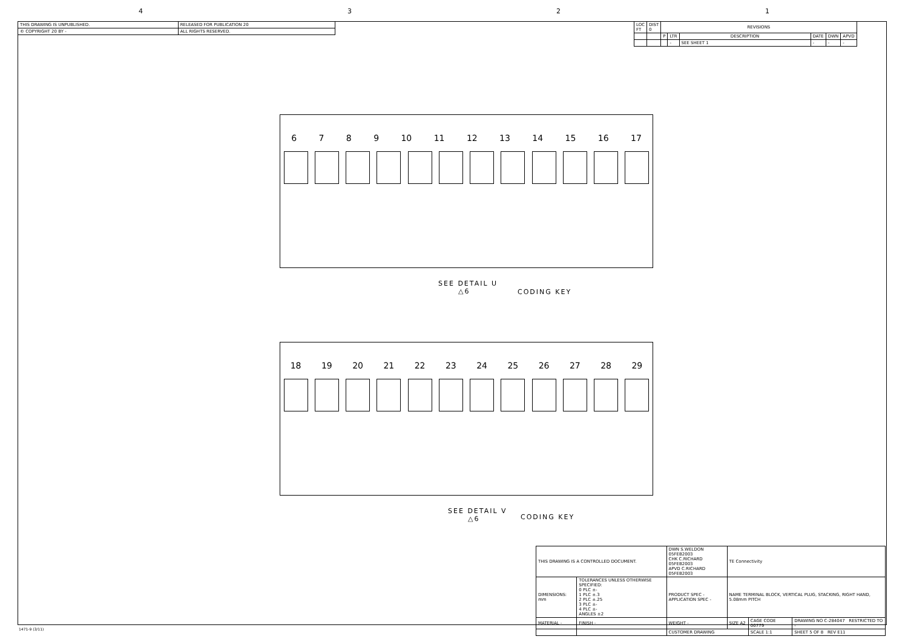4321
| THIS DRAWING IS UNPUBLISHED. | RELEASED FOR PUBLICATION 20 |
| © COPYRIGHT 20 BY - | ALL RIGHTS RESERVED. |
| LOC FT | DIST 0 | REVISIONS | | | | | |
| | | P | LTR | DESCRIPTION | DATE | DWN | APVD |
| | | | - | SEE SHEET 1 | - | - | - |
6789 10 11 12 13 14 15 16 17
SEE DETAIL U
△6
CODING KEY
18 19 20 21 22 23 24 25 26 27 28 29
SEE DETAIL V
△6
CODING KEY
| THIS DRAWING IS A CONTROLLED DOCUMENT. | | DWN S.WELDON 05FEB2003 CHK C.RICHARD 05FEB2003 APVD C.RICHARD 05FEB2003 | TE Connectivity | | |
| DIMENSIONS: mm | TOLERANCES UNLESS OTHERWISE SPECIFIED: 0 PLC ±- 1 PLC ±.3 2 PLC ±.25 3 PLC ±- 4 PLC ±- ANGLES ±2 | PRODUCT SPEC - APPLICATION SPEC - | NAME TERMINAL BLOCK, VERTICAL PLUG, STACKING, RIGHT HAND, 5.08mm PITCH | | |
| MATERIAL - | FINISH - | WEIGHT - | SIZE A2 | CAGE CODE 00779 | DRAWING NO C-284047 RESTRICTED TO - |
| | | CUSTOMER DRAWING | | SCALE 1:1 | SHEET 5 OF 8 REV E11 |
1471-9 (3/11)